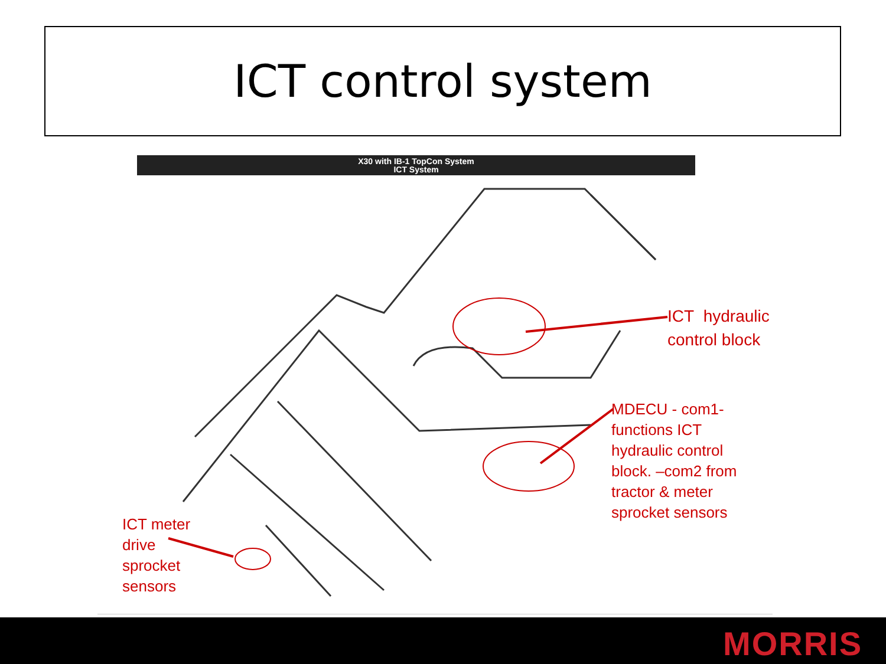ICT control system
X30 with IB-1 TopCon System
ICT System
ICT hydraulic
control block
MDECU - com1-
functions ICT
hydraulic control
block. –com2 from
tractor & meter
sprocket sensors
ICT meter
drive
sprocket
sensors
MORRIS